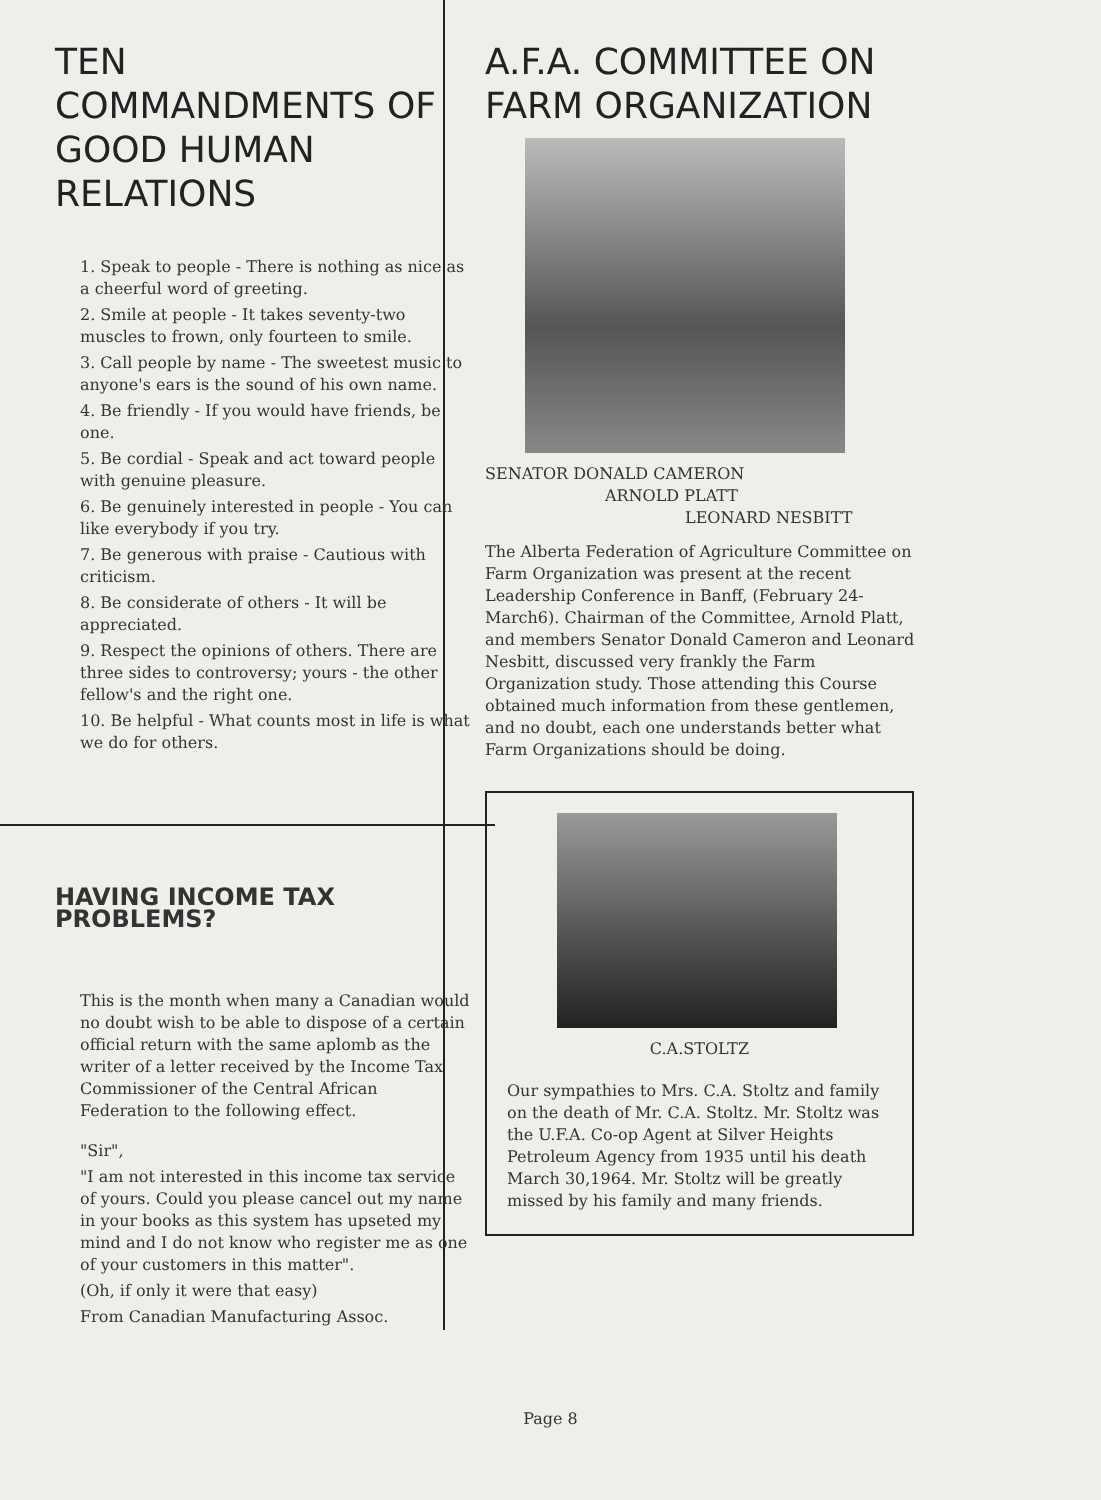TEN COMMANDMENTS OF GOOD HUMAN RELATIONS
1. Speak to people - There is nothing as nice as a cheerful word of greeting.
2. Smile at people - It takes seventy-two muscles to frown, only fourteen to smile.
3. Call people by name - The sweetest music to anyone's ears is the sound of his own name.
4. Be friendly - If you would have friends, be one.
5. Be cordial - Speak and act toward people with genuine pleasure.
6. Be genuinely interested in people - You can like everybody if you try.
7. Be generous with praise - Cautious with criticism.
8. Be considerate of others - It will be appreciated.
9. Respect the opinions of others. There are three sides to controversy; yours - the other fellow's and the right one.
10. Be helpful - What counts most in life is what we do for others.
HAVING INCOME TAX PROBLEMS?
This is the month when many a Canadian would no doubt wish to be able to dispose of a certain official return with the same aplomb as the writer of a letter received by the Income Tax Commissioner of the Central African Federation to the following effect.
"Sir",
"I am not interested in this income tax service of yours. Could you please cancel out my name in your books as this system has upseted my mind and I do not know who register me as one of your customers in this matter".
(Oh, if only it were that easy)
From Canadian Manufacturing Assoc.
A.F.A. COMMITTEE ON FARM ORGANIZATION
SENATOR DONALD CAMERON
ARNOLD PLATT
LEONARD NESBITT
The Alberta Federation of Agriculture Committee on Farm Organization was present at the recent Leadership Conference in Banff, (February 24-March6). Chairman of the Committee, Arnold Platt, and members Senator Donald Cameron and Leonard Nesbitt, discussed very frankly the Farm Organization study. Those attending this Course obtained much information from these gentlemen, and no doubt, each one understands better what Farm Organizations should be doing.
C.A.STOLTZ
Our sympathies to Mrs. C.A. Stoltz and family on the death of Mr. C.A. Stoltz. Mr. Stoltz was the U.F.A. Co-op Agent at Silver Heights Petroleum Agency from 1935 until his death March 30,1964. Mr. Stoltz will be greatly missed by his family and many friends.
Page 8